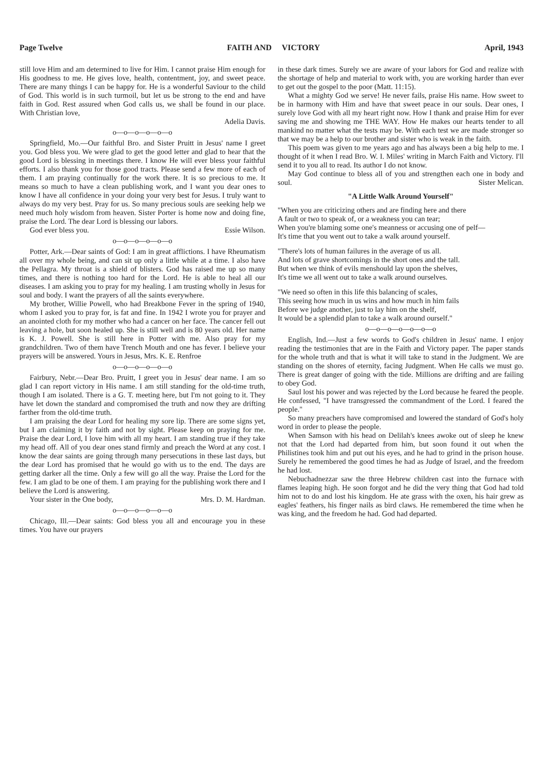Page Twelve FAITH AND VICTORY April, 1943
still love Him and am determined to live for Him. I cannot praise Him enough for His goodness to me. He gives love, health, contentment, joy, and sweet peace. There are many things I can be happy for. He is a wonderful Saviour to the child of God. This world is in such turmoil, but let us be strong to the end and have faith in God. Rest assured when God calls us, we shall be found in our place. With Christian love,
Adelia Davis.
o—o—o—o—o—o
Springfield, Mo.—Our faithful Bro. and Sister Pruitt in Jesus' name I greet you. God bless you. We were glad to get the good letter and glad to hear that the good Lord is blessing in meetings there. I know He will ever bless your faithful efforts. I also thank you for those good tracts. Please send a few more of each of them. I am praying continually for the work there. It is so precious to me. It means so much to have a clean publishing work, and I want you dear ones to know I have all confidence in your doing your very best for Jesus. I truly want to always do my very best. Pray for us. So many precious souls are seeking help we need much holy wisdom from heaven. Sister Porter is home now and doing fine, praise the Lord. The dear Lord is blessing our labors.
God ever bless you. Essie Wilson.
o—o—o—o—o—o
Potter, Ark.—Dear saints of God: I am in great afflictions. I have Rheumatism all over my whole being, and can sit up only a little while at a time. I also have the Pellagra. My throat is a shield of blisters. God has raised me up so many times, and there is nothing too hard for the Lord. He is able to heal all our diseases. I am asking you to pray for my healing. I am trusting wholly in Jesus for soul and body. I want the prayers of all the saints everywhere.
My brother, Willie Powell, who had Breakbone Fever in the spring of 1940, whom I asked you to pray for, is fat and fine. In 1942 I wrote you for prayer and an anointed cloth for my mother who had a cancer on her face. The cancer fell out leaving a hole, but soon healed up. She is still well and is 80 years old. Her name is K. J. Powell. She is still here in Potter with me. Also pray for my grandchildren. Two of them have Trench Mouth and one has fever. I believe your prayers will be answered. Yours in Jesus, Mrs. K. E. Renfroe
o—o—o—o—o—o
Fairbury, Nebr.—Dear Bro. Pruitt, I greet you in Jesus' dear name. I am so glad I can report victory in His name. I am still standing for the old-time truth, though I am isolated. There is a G. T. meeting here, but I'm not going to it. They have let down the standard and compromised the truth and now they are drifting farther from the old-time truth.
I am praising the dear Lord for healing my sore lip. There are some signs yet, but I am claiming it by faith and not by sight. Please keep on praying for me. Praise the dear Lord, I love him with all my heart. I am standing true if they take my head off. All of you dear ones stand firmly and preach the Word at any cost. I know the dear saints are going through many persecutions in these last days, but the dear Lord has promised that he would go with us to the end. The days are getting darker all the time. Only a few will go all the way. Praise the Lord for the few. I am glad to be one of them. I am praying for the publishing work there and I believe the Lord is answering.
Your sister in the One body, Mrs. D. M. Hardman.
o—o—o—o—o—o
Chicago, Ill.—Dear saints: God bless you all and encourage you in these times. You have our prayers
in these dark times. Surely we are aware of your labors for God and realize with the shortage of help and material to work with, you are working harder than ever to get out the gospel to the poor (Matt. 11:15).
What a mighty God we serve! He never fails, praise His name. How sweet to be in harmony with Him and have that sweet peace in our souls. Dear ones, I surely love God with all my heart right now. How I thank and praise Him for ever saving me and showing me THE WAY. How He makes our hearts tender to all mankind no matter what the tests may be. With each test we are made stronger so that we may be a help to our brother and sister who is weak in the faith.
This poem was given to me years ago and has always been a big help to me. I thought of it when I read Bro. W. I. Miles' writing in March Faith and Victory. I'll send it to you all to read. Its author I do not know.
May God continue to bless all of you and strengthen each one in body and soul. Sister Melican.
"A Little Walk Around Yourself"
"When you are criticizing others and are finding here and there
A fault or two to speak of, or a weakness you can tear;
When you're blaming some one's meanness or accusing one of pelf—
It's time that you went out to take a walk around yourself.
"There's lots of human failures in the average of us all.
And lots of grave shortcomings in the short ones and the tall.
But when we think of evils menshould lay upon the shelves,
It's time we all went out to take a walk around ourselves.
"We need so often in this life this balancing of scales,
This seeing how much in us wins and how much in him fails
Before we judge another, just to lay him on the shelf,
It would be a splendid plan to take a walk around ourself."
o—o—o—o—o—o—o
English, Ind.—Just a few words to God's children in Jesus' name. I enjoy reading the testimonies that are in the Faith and Victory paper. The paper stands for the whole truth and that is what it will take to stand in the Judgment. We are standing on the shores of eternity, facing Judgment. When He calls we must go. There is great danger of going with the tide. Millions are drifting and are failing to obey God.
Saul lost his power and was rejected by the Lord because he feared the people. He confessed, "I have transgressed the commandment of the Lord. I feared the people."
So many preachers have compromised and lowered the standard of God's holy word in order to please the people.
When Samson with his head on Delilah's knees awoke out of sleep he knew not that the Lord had departed from him, but soon found it out when the Philistines took him and put out his eyes, and he had to grind in the prison house. Surely he remembered the good times he had as Judge of Israel, and the freedom he had lost.
Nebuchadnezzar saw the three Hebrew children cast into the furnace with flames leaping high. He soon forgot and he did the very thing that God had told him not to do and lost his kingdom. He ate grass with the oxen, his hair grew as eagles' feathers, his finger nails as bird claws. He remembered the time when he was king, and the freedom he had. God had departed.